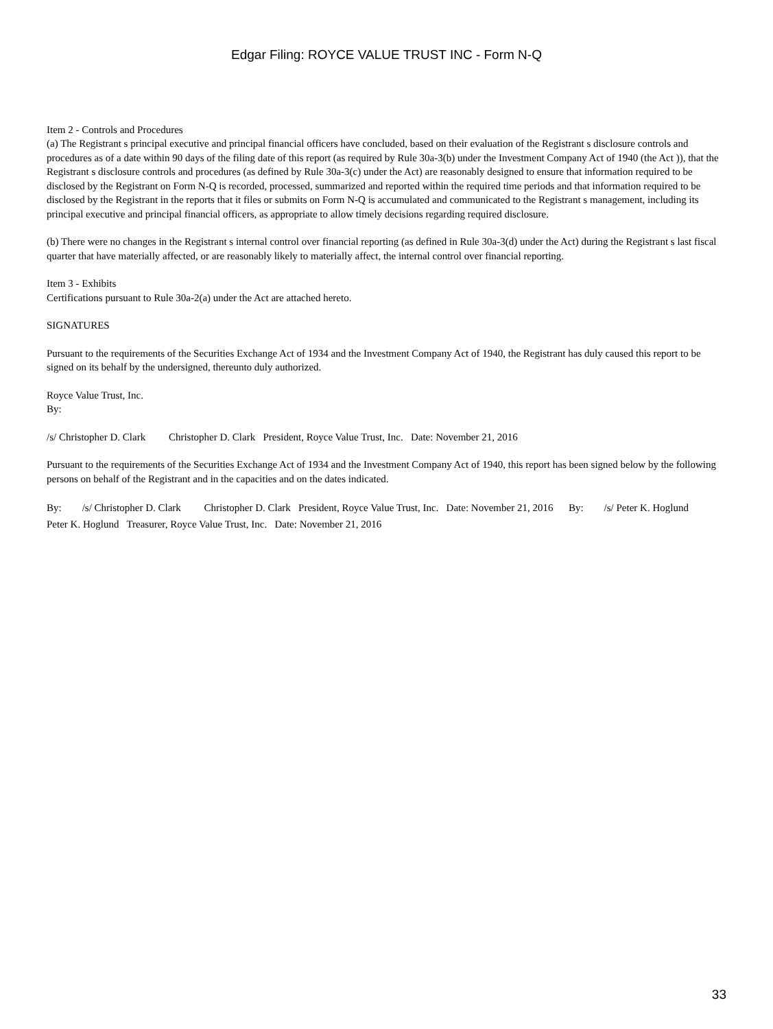Edgar Filing: ROYCE VALUE TRUST INC - Form N-Q
Item 2 - Controls and Procedures
(a) The Registrant s principal executive and principal financial officers have concluded, based on their evaluation of the Registrant s disclosure controls and procedures as of a date within 90 days of the filing date of this report (as required by Rule 30a-3(b) under the Investment Company Act of 1940 (the Act )), that the Registrant s disclosure controls and procedures (as defined by Rule 30a-3(c) under the Act) are reasonably designed to ensure that information required to be disclosed by the Registrant on Form N-Q is recorded, processed, summarized and reported within the required time periods and that information required to be disclosed by the Registrant in the reports that it files or submits on Form N-Q is accumulated and communicated to the Registrant s management, including its principal executive and principal financial officers, as appropriate to allow timely decisions regarding required disclosure.
(b) There were no changes in the Registrant s internal control over financial reporting (as defined in Rule 30a-3(d) under the Act) during the Registrant s last fiscal quarter that have materially affected, or are reasonably likely to materially affect, the internal control over financial reporting.
Item 3 - Exhibits
Certifications pursuant to Rule 30a-2(a) under the Act are attached hereto.
SIGNATURES
Pursuant to the requirements of the Securities Exchange Act of 1934 and the Investment Company Act of 1940, the Registrant has duly caused this report to be signed on its behalf by the undersigned, thereunto duly authorized.
Royce Value Trust, Inc.
By:
/s/ Christopher D. Clark Christopher D. Clark President, Royce Value Trust, Inc. Date: November 21, 2016
Pursuant to the requirements of the Securities Exchange Act of 1934 and the Investment Company Act of 1940, this report has been signed below by the following persons on behalf of the Registrant and in the capacities and on the dates indicated.
By: /s/ Christopher D. Clark Christopher D. Clark President, Royce Value Trust, Inc. Date: November 21, 2016 By: /s/ Peter K. Hoglund Peter K. Hoglund Treasurer, Royce Value Trust, Inc. Date: November 21, 2016
33